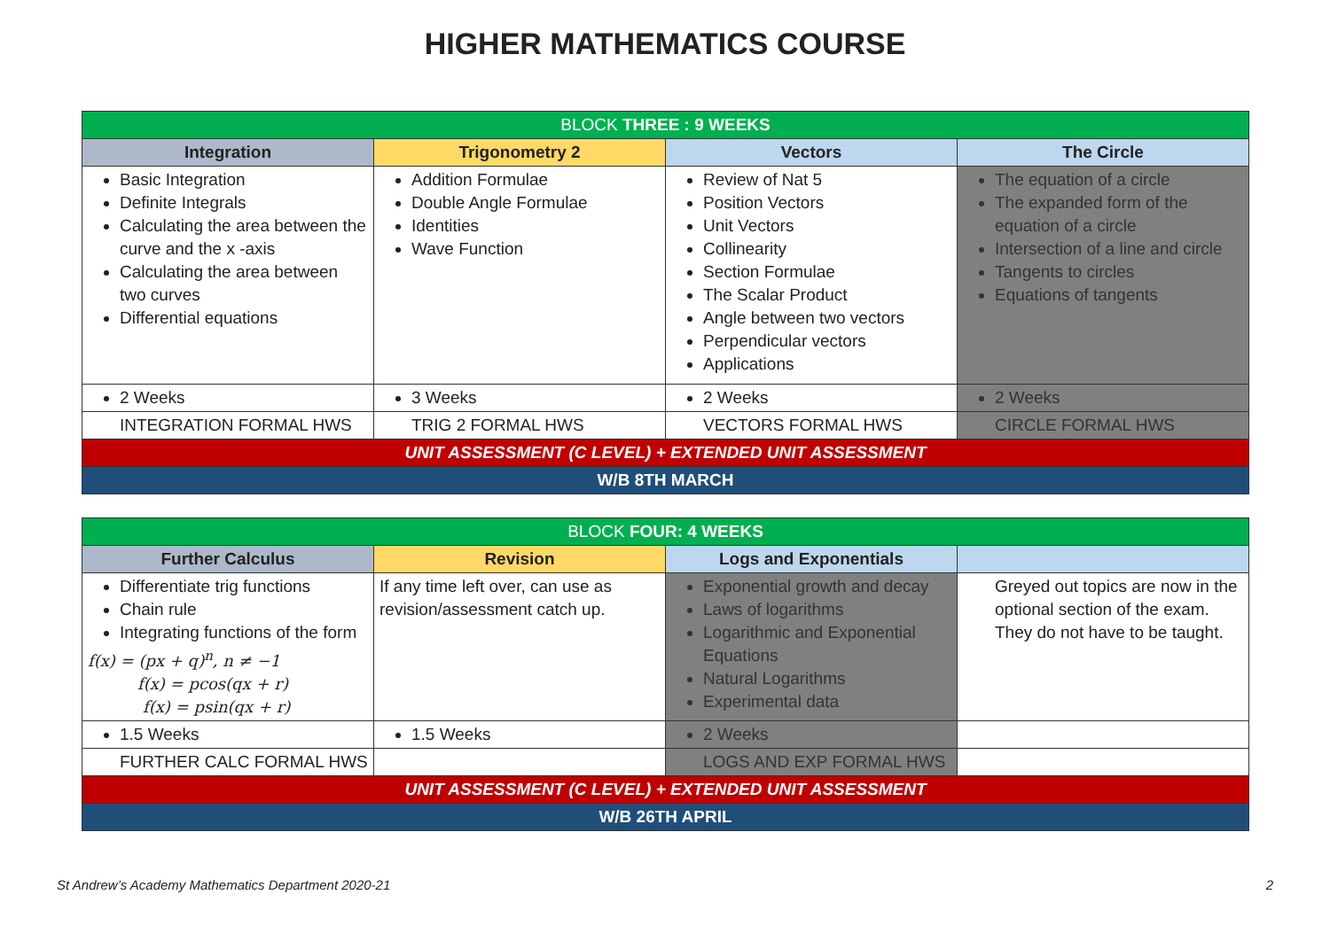HIGHER MATHEMATICS COURSE
| BLOCK THREE : 9 WEEKS | | | |
| --- | --- | --- | --- |
| Integration | Trigonometry 2 | Vectors | The Circle |
| Basic Integration Definite Integrals Calculating the area between the curve and the x -axis Calculating the area between two curves Differential equations | Addition Formulae Double Angle Formulae Identities Wave Function | Review of Nat 5 Position Vectors Unit Vectors Collinearity Section Formulae The Scalar Product Angle between two vectors Perpendicular vectors Applications | The equation of a circle The expanded form of the equation of a circle Intersection of a line and circle Tangents to circles Equations of tangents |
| 2 Weeks | 3 Weeks | 2 Weeks | 2 Weeks |
| INTEGRATION FORMAL HWS | TRIG 2 FORMAL HWS | VECTORS FORMAL HWS | CIRCLE FORMAL HWS |
| UNIT ASSESSMENT (C LEVEL) + EXTENDED UNIT ASSESSMENT | | | |
| W/B 8TH MARCH | | | |
| BLOCK FOUR: 4 WEEKS | | | |
| --- | --- | --- | --- |
| Further Calculus | Revision | Logs and Exponentials | |
| Differentiate trig functions Chain rule Integrating functions of the form f(x) = (px + q)<sup>n</sup>, n ≠ −1 f(x) = pcos(qx + r) f(x) = psin(qx + r) | If any time left over, can use as revision/assessment catch up. | Exponential growth and decay Laws of logarithms Logarithmic and Exponential Equations Natural Logarithms Experimental data | Greyed out topics are now in the optional section of the exam. They do not have to be taught. |
| 1.5 Weeks | 1.5 Weeks | 2 Weeks | |
| FURTHER CALC FORMAL HWS | | LOGS AND EXP FORMAL HWS | |
| UNIT ASSESSMENT (C LEVEL) + EXTENDED UNIT ASSESSMENT | | | |
| W/B 26TH APRIL | | | |
St Andrew’s Academy Mathematics Department 2020-21 2